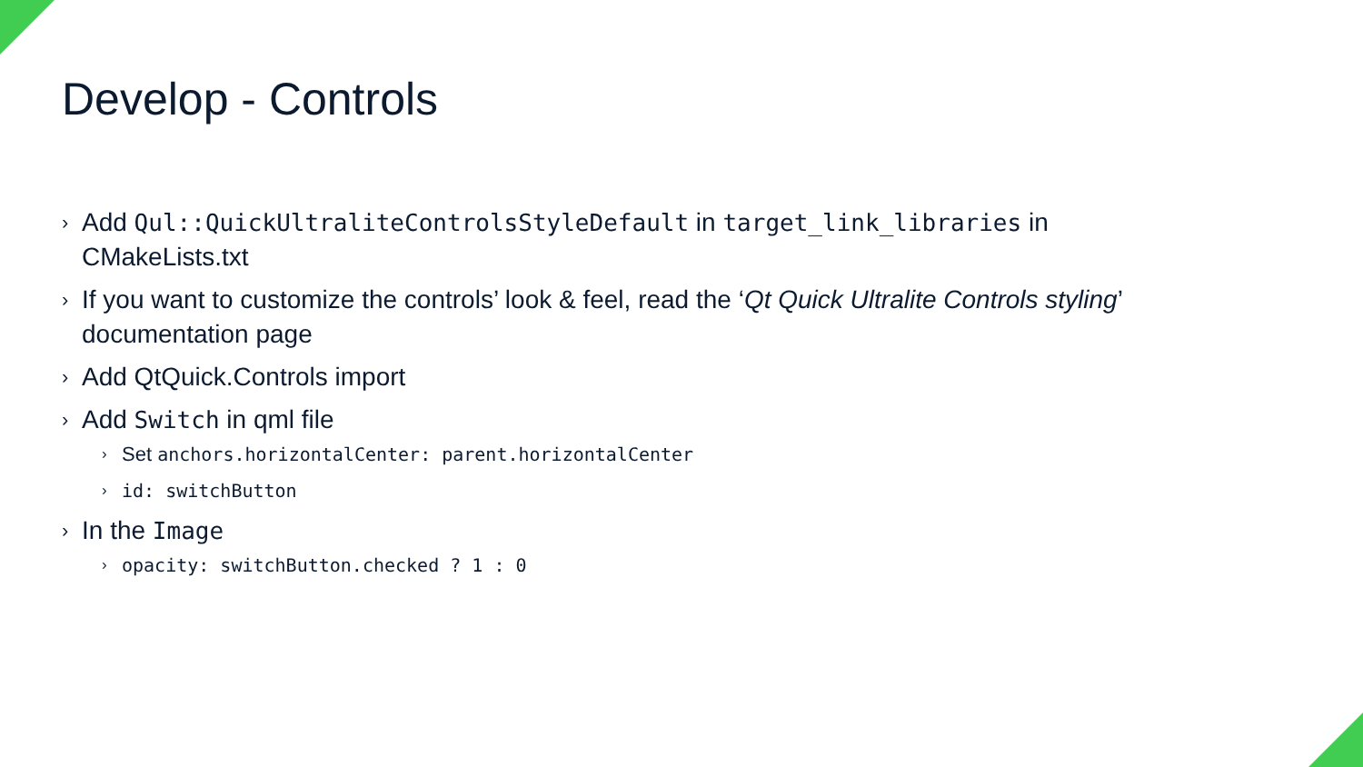Develop - Controls
› Add Qul::QuickUltraliteControlsStyleDefault in target_link_libraries in CMakeLists.txt
› If you want to customize the controls’ look & feel, read the ‘Qt Quick Ultralite Controls styling’ documentation page
› Add QtQuick.Controls import
› Add Switch in qml file
› Set anchors.horizontalCenter: parent.horizontalCenter
› id: switchButton
› In the Image
› opacity: switchButton.checked ? 1 : 0